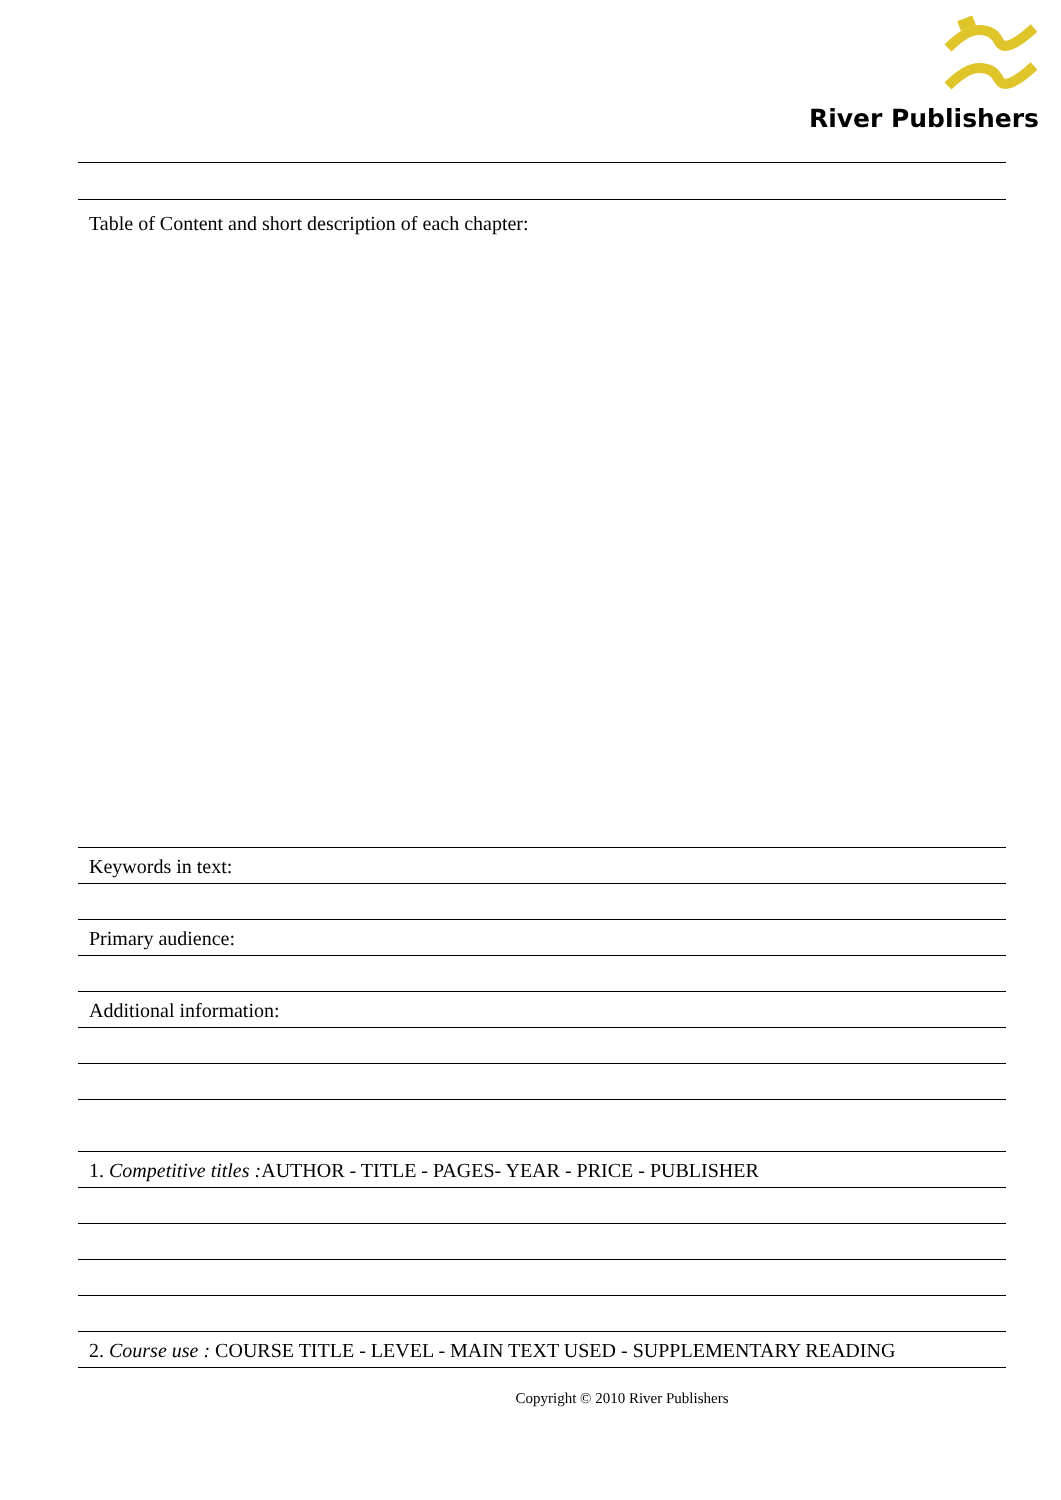River Publishers
Table of Content and short description of each chapter:
Keywords in text:
Primary audience:
Additional information:
1. Competitive titles : AUTHOR - TITLE - PAGES- YEAR - PRICE - PUBLISHER
2. Course use : COURSE TITLE - LEVEL - MAIN TEXT USED - SUPPLEMENTARY READING
Copyright © 2010 River Publishers